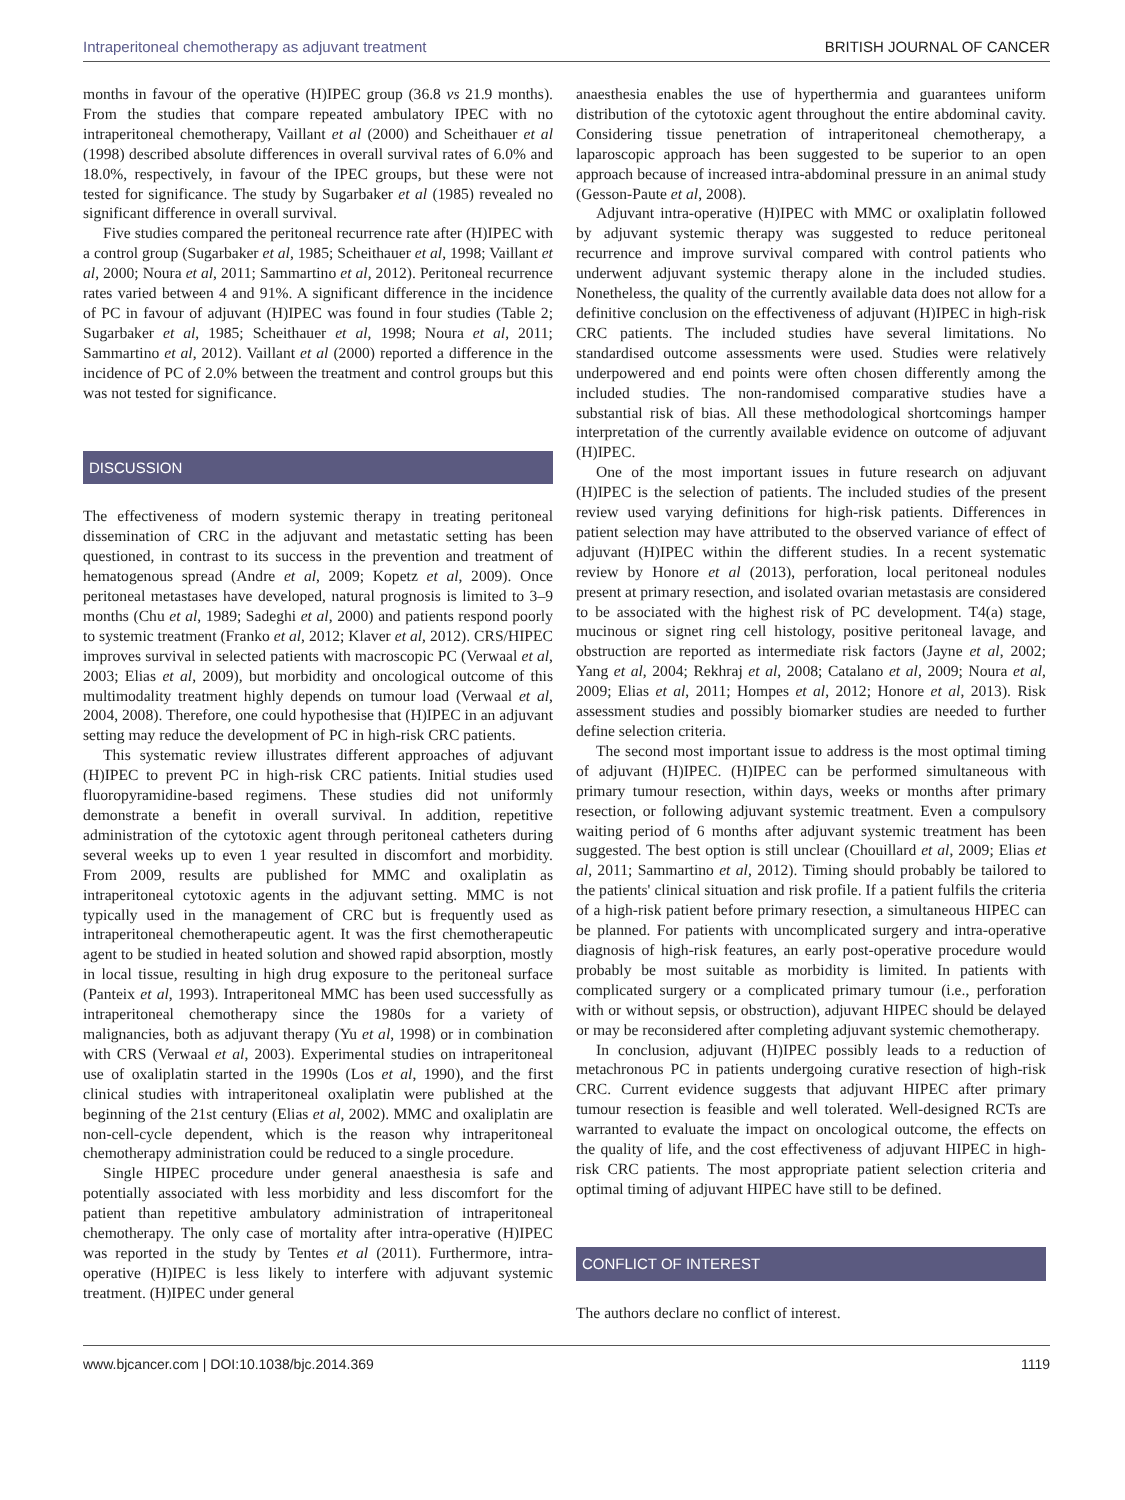Intraperitoneal chemotherapy as adjuvant treatment BRITISH JOURNAL OF CANCER
months in favour of the operative (H)IPEC group (36.8 vs 21.9 months). From the studies that compare repeated ambulatory IPEC with no intraperitoneal chemotherapy, Vaillant et al (2000) and Scheithauer et al (1998) described absolute differences in overall survival rates of 6.0% and 18.0%, respectively, in favour of the IPEC groups, but these were not tested for significance. The study by Sugarbaker et al (1985) revealed no significant difference in overall survival.
Five studies compared the peritoneal recurrence rate after (H)IPEC with a control group (Sugarbaker et al, 1985; Scheithauer et al, 1998; Vaillant et al, 2000; Noura et al, 2011; Sammartino et al, 2012). Peritoneal recurrence rates varied between 4 and 91%. A significant difference in the incidence of PC in favour of adjuvant (H)IPEC was found in four studies (Table 2; Sugarbaker et al, 1985; Scheithauer et al, 1998; Noura et al, 2011; Sammartino et al, 2012). Vaillant et al (2000) reported a difference in the incidence of PC of 2.0% between the treatment and control groups but this was not tested for significance.
DISCUSSION
The effectiveness of modern systemic therapy in treating peritoneal dissemination of CRC in the adjuvant and metastatic setting has been questioned, in contrast to its success in the prevention and treatment of hematogenous spread (Andre et al, 2009; Kopetz et al, 2009). Once peritoneal metastases have developed, natural prognosis is limited to 3–9 months (Chu et al, 1989; Sadeghi et al, 2000) and patients respond poorly to systemic treatment (Franko et al, 2012; Klaver et al, 2012). CRS/HIPEC improves survival in selected patients with macroscopic PC (Verwaal et al, 2003; Elias et al, 2009), but morbidity and oncological outcome of this multimodality treatment highly depends on tumour load (Verwaal et al, 2004, 2008). Therefore, one could hypothesise that (H)IPEC in an adjuvant setting may reduce the development of PC in high-risk CRC patients.
This systematic review illustrates different approaches of adjuvant (H)IPEC to prevent PC in high-risk CRC patients. Initial studies used fluoropyramidine-based regimens. These studies did not uniformly demonstrate a benefit in overall survival. In addition, repetitive administration of the cytotoxic agent through peritoneal catheters during several weeks up to even 1 year resulted in discomfort and morbidity. From 2009, results are published for MMC and oxaliplatin as intraperitoneal cytotoxic agents in the adjuvant setting. MMC is not typically used in the management of CRC but is frequently used as intraperitoneal chemotherapeutic agent. It was the first chemotherapeutic agent to be studied in heated solution and showed rapid absorption, mostly in local tissue, resulting in high drug exposure to the peritoneal surface (Panteix et al, 1993). Intraperitoneal MMC has been used successfully as intraperitoneal chemotherapy since the 1980s for a variety of malignancies, both as adjuvant therapy (Yu et al, 1998) or in combination with CRS (Verwaal et al, 2003). Experimental studies on intraperitoneal use of oxaliplatin started in the 1990s (Los et al, 1990), and the first clinical studies with intraperitoneal oxaliplatin were published at the beginning of the 21st century (Elias et al, 2002). MMC and oxaliplatin are non-cell-cycle dependent, which is the reason why intraperitoneal chemotherapy administration could be reduced to a single procedure.
Single HIPEC procedure under general anaesthesia is safe and potentially associated with less morbidity and less discomfort for the patient than repetitive ambulatory administration of intraperitoneal chemotherapy. The only case of mortality after intra-operative (H)IPEC was reported in the study by Tentes et al (2011). Furthermore, intra-operative (H)IPEC is less likely to interfere with adjuvant systemic treatment. (H)IPEC under general
anaesthesia enables the use of hyperthermia and guarantees uniform distribution of the cytotoxic agent throughout the entire abdominal cavity. Considering tissue penetration of intraperitoneal chemotherapy, a laparoscopic approach has been suggested to be superior to an open approach because of increased intra-abdominal pressure in an animal study (Gesson-Paute et al, 2008).
Adjuvant intra-operative (H)IPEC with MMC or oxaliplatin followed by adjuvant systemic therapy was suggested to reduce peritoneal recurrence and improve survival compared with control patients who underwent adjuvant systemic therapy alone in the included studies. Nonetheless, the quality of the currently available data does not allow for a definitive conclusion on the effectiveness of adjuvant (H)IPEC in high-risk CRC patients. The included studies have several limitations. No standardised outcome assessments were used. Studies were relatively underpowered and end points were often chosen differently among the included studies. The non-randomised comparative studies have a substantial risk of bias. All these methodological shortcomings hamper interpretation of the currently available evidence on outcome of adjuvant (H)IPEC.
One of the most important issues in future research on adjuvant (H)IPEC is the selection of patients. The included studies of the present review used varying definitions for high-risk patients. Differences in patient selection may have attributed to the observed variance of effect of adjuvant (H)IPEC within the different studies. In a recent systematic review by Honore et al (2013), perforation, local peritoneal nodules present at primary resection, and isolated ovarian metastasis are considered to be associated with the highest risk of PC development. T4(a) stage, mucinous or signet ring cell histology, positive peritoneal lavage, and obstruction are reported as intermediate risk factors (Jayne et al, 2002; Yang et al, 2004; Rekhraj et al, 2008; Catalano et al, 2009; Noura et al, 2009; Elias et al, 2011; Hompes et al, 2012; Honore et al, 2013). Risk assessment studies and possibly biomarker studies are needed to further define selection criteria.
The second most important issue to address is the most optimal timing of adjuvant (H)IPEC. (H)IPEC can be performed simultaneous with primary tumour resection, within days, weeks or months after primary resection, or following adjuvant systemic treatment. Even a compulsory waiting period of 6 months after adjuvant systemic treatment has been suggested. The best option is still unclear (Chouillard et al, 2009; Elias et al, 2011; Sammartino et al, 2012). Timing should probably be tailored to the patients' clinical situation and risk profile. If a patient fulfils the criteria of a high-risk patient before primary resection, a simultaneous HIPEC can be planned. For patients with uncomplicated surgery and intra-operative diagnosis of high-risk features, an early post-operative procedure would probably be most suitable as morbidity is limited. In patients with complicated surgery or a complicated primary tumour (i.e., perforation with or without sepsis, or obstruction), adjuvant HIPEC should be delayed or may be reconsidered after completing adjuvant systemic chemotherapy.
In conclusion, adjuvant (H)IPEC possibly leads to a reduction of metachronous PC in patients undergoing curative resection of high-risk CRC. Current evidence suggests that adjuvant HIPEC after primary tumour resection is feasible and well tolerated. Well-designed RCTs are warranted to evaluate the impact on oncological outcome, the effects on the quality of life, and the cost effectiveness of adjuvant HIPEC in high-risk CRC patients. The most appropriate patient selection criteria and optimal timing of adjuvant HIPEC have still to be defined.
CONFLICT OF INTEREST
The authors declare no conflict of interest.
www.bjcancer.com | DOI:10.1038/bjc.2014.369 1119